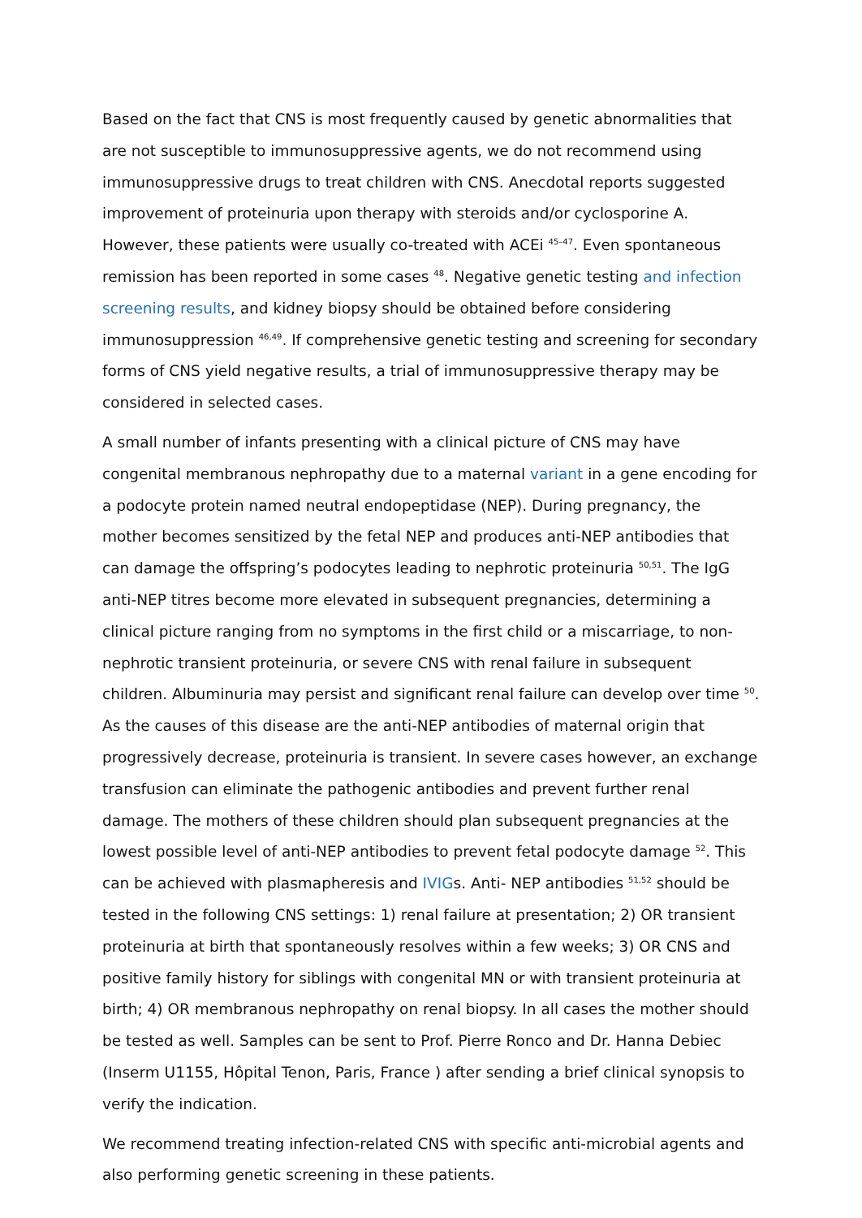Based on the fact that CNS is most frequently caused by genetic abnormalities that are not susceptible to immunosuppressive agents, we do not recommend using immunosuppressive drugs to treat children with CNS. Anecdotal reports suggested improvement of proteinuria upon therapy with steroids and/or cyclosporine A. However, these patients were usually co-treated with ACEi <sup>45–47</sup>. Even spontaneous remission has been reported in some cases <sup>48</sup>. Negative genetic testing and infection screening results, and kidney biopsy should be obtained before considering immunosuppression <sup>46,49</sup>. If comprehensive genetic testing and screening for secondary forms of CNS yield negative results, a trial of immunosuppressive therapy may be considered in selected cases.
A small number of infants presenting with a clinical picture of CNS may have congenital membranous nephropathy due to a maternal variant in a gene encoding for a podocyte protein named neutral endopeptidase (NEP). During pregnancy, the mother becomes sensitized by the fetal NEP and produces anti-NEP antibodies that can damage the offspring’s podocytes leading to nephrotic proteinuria <sup>50,51</sup>. The IgG anti-NEP titres become more elevated in subsequent pregnancies, determining a clinical picture ranging from no symptoms in the first child or a miscarriage, to non-nephrotic transient proteinuria, or severe CNS with renal failure in subsequent children. Albuminuria may persist and significant renal failure can develop over time <sup>50</sup>. As the causes of this disease are the anti-NEP antibodies of maternal origin that progressively decrease, proteinuria is transient. In severe cases however, an exchange transfusion can eliminate the pathogenic antibodies and prevent further renal damage. The mothers of these children should plan subsequent pregnancies at the lowest possible level of anti-NEP antibodies to prevent fetal podocyte damage <sup>52</sup>. This can be achieved with plasmapheresis and IVIGs. Anti- NEP antibodies <sup>51,52</sup> should be tested in the following CNS settings: 1) renal failure at presentation; 2) OR transient proteinuria at birth that spontaneously resolves within a few weeks; 3) OR CNS and positive family history for siblings with congenital MN or with transient proteinuria at birth; 4) OR membranous nephropathy on renal biopsy. In all cases the mother should be tested as well. Samples can be sent to Prof. Pierre Ronco and Dr. Hanna Debiec (Inserm U1155, Hôpital Tenon, Paris, France ) after sending a brief clinical synopsis to verify the indication.
We recommend treating infection-related CNS with specific anti-microbial agents and also performing genetic screening in these patients.